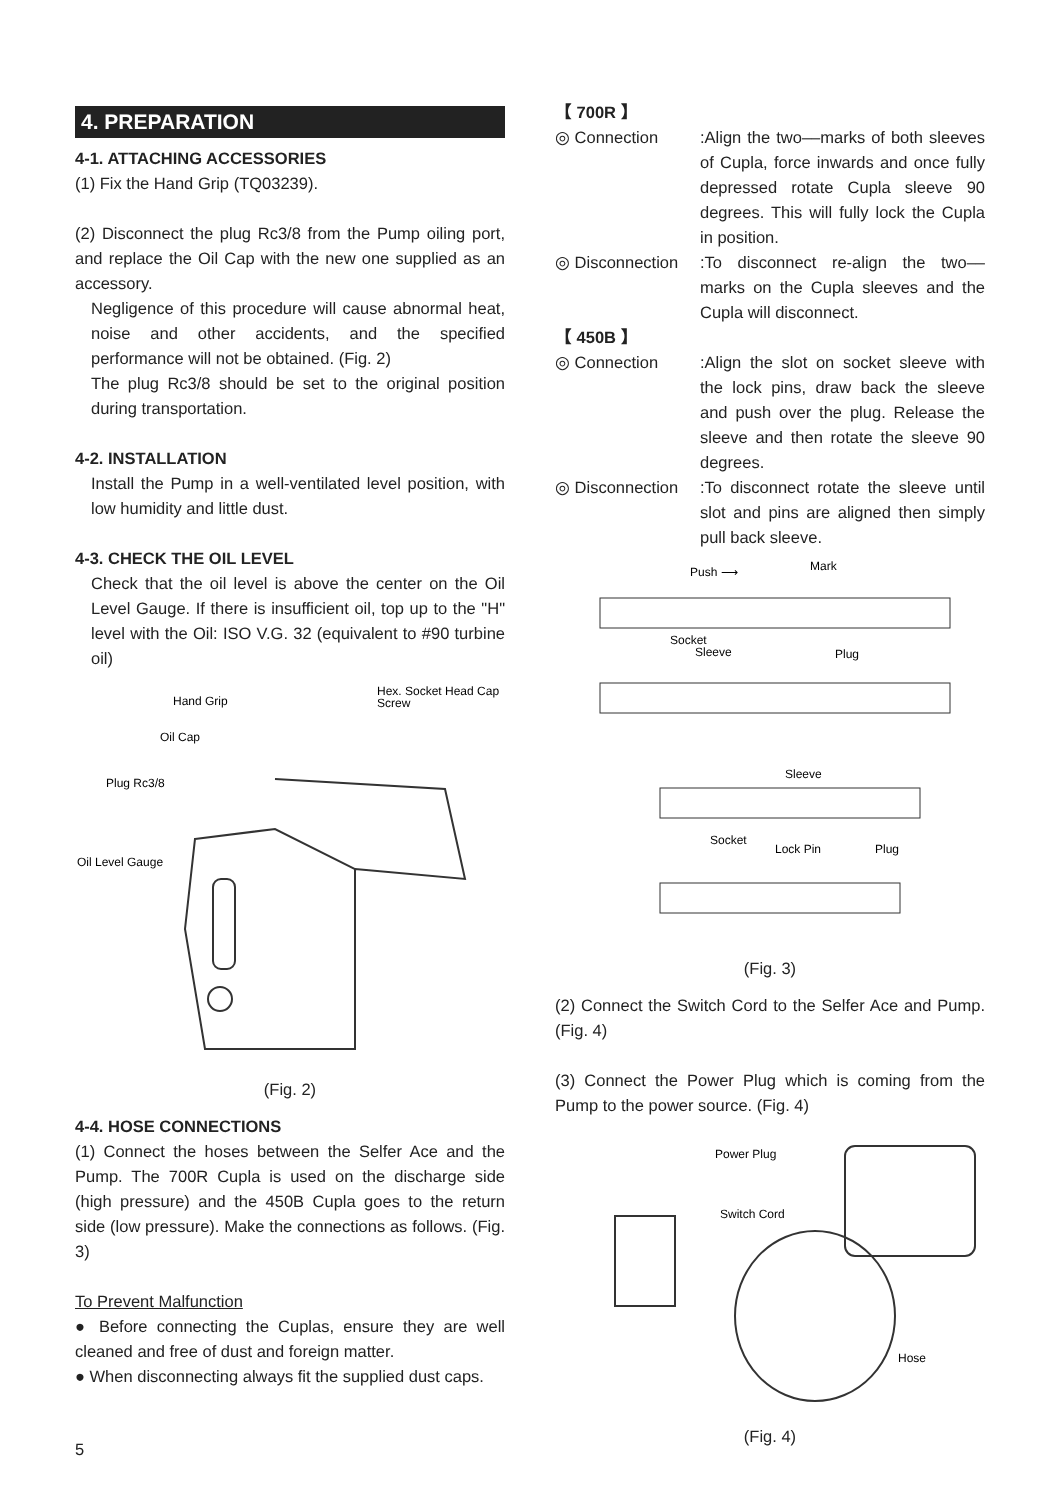4. PREPARATION
4-1. ATTACHING ACCESSORIES
(1) Fix the Hand Grip (TQ03239).
(2) Disconnect the plug Rc3/8 from the Pump oiling port, and replace the Oil Cap with the new one supplied as an accessory.
Negligence of this procedure will cause abnormal heat, noise and other accidents, and the specified performance will not be obtained. (Fig. 2)
The plug Rc3/8 should be set to the original position during transportation.
4-2. INSTALLATION
Install the Pump in a well-ventilated level position, with low humidity and little dust.
4-3. CHECK THE OIL LEVEL
Check that the oil level is above the center on the Oil Level Gauge. If there is insufficient oil, top up to the "H" level with the Oil: ISO V.G. 32 (equivalent to #90 turbine oil)
Hand Grip
Hex. Socket Head Cap
Screw
Oil Cap
Plug Rc3/8
Oil Level Gauge
(Fig. 2)
4-4. HOSE CONNECTIONS
(1) Connect the hoses between the Selfer Ace and the Pump. The 700R Cupla is used on the discharge side (high pressure) and the 450B Cupla goes to the return side (low pressure). Make the connections as follows. (Fig. 3)
To Prevent Malfunction
● Before connecting the Cuplas, ensure they are well cleaned and free of dust and foreign matter.
● When disconnecting always fit the supplied dust caps.
【 700R 】
◎ Connection :Align the two––marks of both sleeves of Cupla, force inwards and once fully depressed rotate Cupla sleeve 90 degrees. This will fully lock the Cupla in position.
◎ Disconnection
:To disconnect re-align the two–– marks on the Cupla sleeves and the Cupla will disconnect.
【 450B 】
◎ Connection :Align the slot on socket sleeve with the lock pins, draw back the sleeve and push over the plug. Release the sleeve and then rotate the sleeve 90 degrees.
◎ Disconnection
:To disconnect rotate the sleeve until slot and pins are aligned then simply pull back sleeve.
Push ⟶
Mark
Socket
Sleeve
Plug
Sleeve
Socket
Lock Pin
Plug
(Fig. 3)
(2) Connect the Switch Cord to the Selfer Ace and Pump. (Fig. 4)
(3) Connect the Power Plug which is coming from the Pump to the power source. (Fig. 4)
Power Plug
Switch Cord
Hose
(Fig. 4)
5